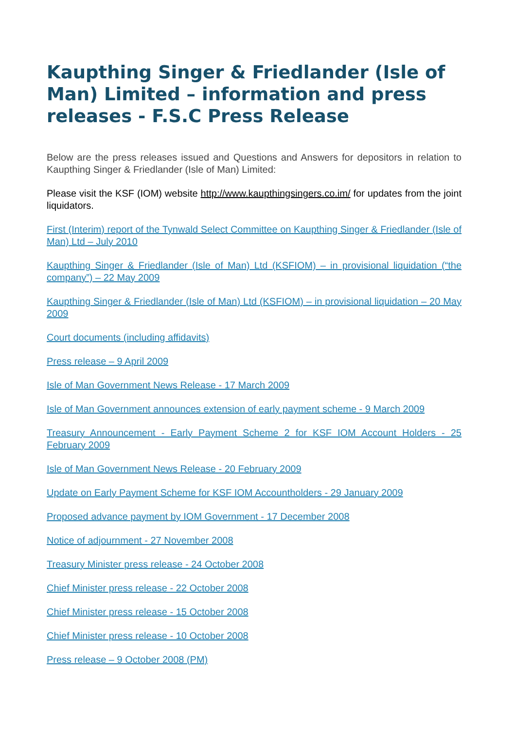Kaupthing Singer & Friedlander (Isle of Man) Limited – information and press releases - F.S.C Press Release
Below are the press releases issued and Questions and Answers for depositors in relation to Kaupthing Singer & Friedlander (Isle of Man) Limited:
Please visit the KSF (IOM) website http://www.kaupthingsingers.co.im/ for updates from the joint liquidators.
First (Interim) report of the Tynwald Select Committee on Kaupthing Singer & Friedlander (Isle of Man) Ltd – July 2010
Kaupthing Singer & Friedlander (Isle of Man) Ltd (KSFIOM) – in provisional liquidation (“the company”) – 22 May 2009
Kaupthing Singer & Friedlander (Isle of Man) Ltd (KSFIOM) – in provisional liquidation – 20 May 2009
Court documents (including affidavits)
Press release – 9 April 2009
Isle of Man Government News Release - 17 March 2009
Isle of Man Government announces extension of early payment scheme - 9 March 2009
Treasury Announcement - Early Payment Scheme 2 for KSF IOM Account Holders - 25 February 2009
Isle of Man Government News Release - 20 February 2009
Update on Early Payment Scheme for KSF IOM Accountholders - 29 January 2009
Proposed advance payment by IOM Government - 17 December 2008
Notice of adjournment - 27 November 2008
Treasury Minister press release - 24 October 2008
Chief Minister press release - 22 October 2008
Chief Minister press release - 15 October 2008
Chief Minister press release - 10 October 2008
Press release – 9 October 2008 (PM)